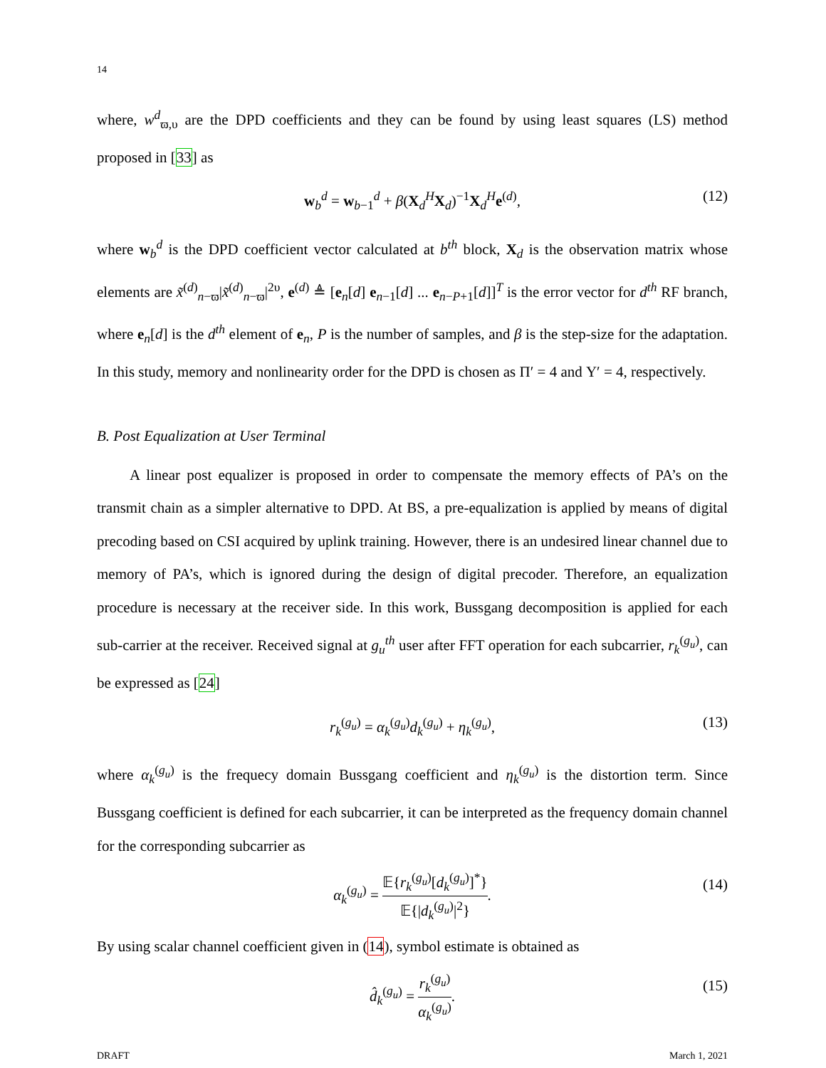14
where, w<sup>d</sup><sub>ϖ,υ</sub> are the DPD coefficients and they can be found by using least squares (LS) method proposed in [33] as
w<sub>b</sub><sup>d</sup> = w<sub>b−1</sub><sup>d</sup> + β(X<sub>d</sub><sup>H</sup>X<sub>d</sub>)<sup>−1</sup>X<sub>d</sub><sup>H</sup>e<sup>(d)</sup>, (12)
where w<sub>b</sub><sup>d</sup> is the DPD coefficient vector calculated at b<sup>th</sup> block, X<sub>d</sub> is the observation matrix whose elements are x̃<sup>(d)</sup><sub>n−ϖ</sub>|x̃<sup>(d)</sup><sub>n−ϖ</sub>|<sup>2υ</sup>, e<sup>(d)</sup> ≜ [e<sub>n</sub>[d] e<sub>n−1</sub>[d] ... e<sub>n−P+1</sub>[d]]<sup>T</sup> is the error vector for d<sup>th</sup> RF branch, where e<sub>n</sub>[d] is the d<sup>th</sup> element of e<sub>n</sub>, P is the number of samples, and β is the step-size for the adaptation. In this study, memory and nonlinearity order for the DPD is chosen as Π′ = 4 and Υ′ = 4, respectively.
B. Post Equalization at User Terminal
A linear post equalizer is proposed in order to compensate the memory effects of PA’s on the transmit chain as a simpler alternative to DPD. At BS, a pre-equalization is applied by means of digital precoding based on CSI acquired by uplink training. However, there is an undesired linear channel due to memory of PA’s, which is ignored during the design of digital precoder. Therefore, an equalization procedure is necessary at the receiver side. In this work, Bussgang decomposition is applied for each sub-carrier at the receiver. Received signal at g<sub>u</sub><sup>th</sup> user after FFT operation for each subcarrier, r<sub>k</sub><sup>(g<sub>u</sub>)</sup>, can be expressed as [24]
r<sub>k</sub><sup>(g<sub>u</sub>)</sup> = α<sub>k</sub><sup>(g<sub>u</sub>)</sup>d<sub>k</sub><sup>(g<sub>u</sub>)</sup> + η<sub>k</sub><sup>(g<sub>u</sub>)</sup>, (13)
where α<sub>k</sub><sup>(g<sub>u</sub>)</sup> is the frequecy domain Bussgang coefficient and η<sub>k</sub><sup>(g<sub>u</sub>)</sup> is the distortion term. Since Bussgang coefficient is defined for each subcarrier, it can be interpreted as the frequency domain channel for the corresponding subcarrier as
α<sub>k</sub><sup>(g<sub>u</sub>)</sup> = 𝔼{r<sub>k</sub><sup>(g<sub>u</sub>)</sup>[d<sub>k</sub><sup>(g<sub>u</sub>)</sup>]<sup>*</sup>} 𝔼{|d<sub>k</sub><sup>(g<sub>u</sub>)</sup>|<sup>2</sup>}. (14)
By using scalar channel coefficient given in (14), symbol estimate is obtained as
d̂<sub>k</sub><sup>(g<sub>u</sub>)</sup> = r<sub>k</sub><sup>(g<sub>u</sub>)</sup> α<sub>k</sub><sup>(g<sub>u</sub>)</sup>. (15)
DRAFT March 1, 2021